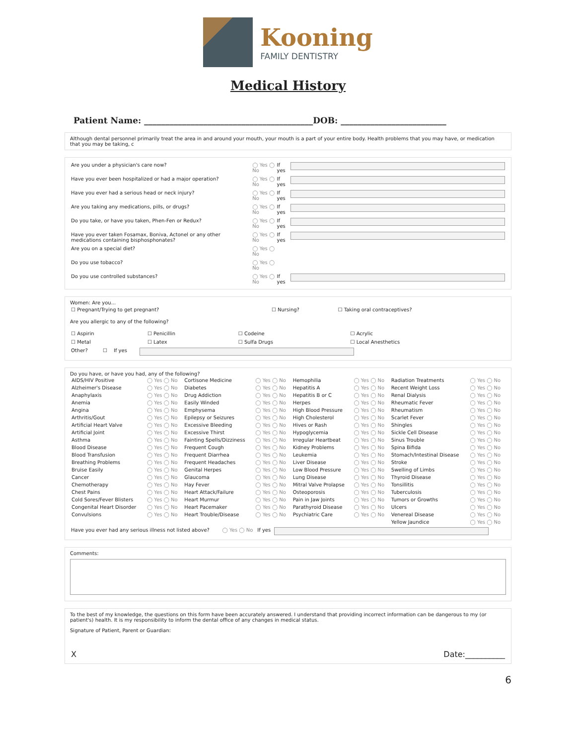Kooning
FAMILY DENTISTRY
Medical History
Patient Name: ________________________________________DOB: _________________________
Although dental personnel primarily treat the area in and around your mouth, your mouth is a part of your entire body. Health problems that you may have, or medication that you may be taking, c
| Are you under a physician's care now? | ◯ Yes ◯ No | If yes | |
| Have you ever been hospitalized or had a major operation? | ◯ Yes ◯ No | If yes | |
| Have you ever had a serious head or neck injury? | ◯ Yes ◯ No | If yes | |
| Are you taking any medications, pills, or drugs? | ◯ Yes ◯ No | If yes | |
| Do you take, or have you taken, Phen-Fen or Redux? | ◯ Yes ◯ No | If yes | |
| Have you ever taken Fosamax, Boniva, Actonel or any other medications containing bisphosphonates? | ◯ Yes ◯ No | If yes | |
| Are you on a special diet? | ◯ Yes ◯ No | | |
| Do you use tobacco? | ◯ Yes ◯ No | | |
| Do you use controlled substances? | ◯ Yes ◯ No | If yes | |
Women: Are you...
| ☐ Pregnant/Trying to get pregnant? | ☐ Nursing? | ☐ Taking oral contraceptives? |
Are you allergic to any of the following?
| ☐ Aspirin | ☐ Penicillin | ☐ Codeine | ☐ Acrylic |
| ☐ Metal | ☐ Latex | ☐ Sulfa Drugs | ☐ Local Anesthetics |
| Other? | ☐ | If yes | |
Do you have, or have you had, any of the following?
| AIDS/HIV Positive | ◯ Yes ◯ No | Cortisone Medicine | ◯ Yes ◯ No | Hemophilia | ◯ Yes ◯ No | Radiation Treatments | ◯ Yes ◯ No |
| Alzheimer's Disease | ◯ Yes ◯ No | Diabetes | ◯ Yes ◯ No | Hepatitis A | ◯ Yes ◯ No | Recent Weight Loss | ◯ Yes ◯ No |
| Anaphylaxis | ◯ Yes ◯ No | Drug Addiction | ◯ Yes ◯ No | Hepatitis B or C | ◯ Yes ◯ No | Renal Dialysis | ◯ Yes ◯ No |
| Anemia | ◯ Yes ◯ No | Easily Winded | ◯ Yes ◯ No | Herpes | ◯ Yes ◯ No | Rheumatic Fever | ◯ Yes ◯ No |
| Angina | ◯ Yes ◯ No | Emphysema | ◯ Yes ◯ No | High Blood Pressure | ◯ Yes ◯ No | Rheumatism | ◯ Yes ◯ No |
| Arthritis/Gout | ◯ Yes ◯ No | Epilepsy or Seizures | ◯ Yes ◯ No | High Cholesterol | ◯ Yes ◯ No | Scarlet Fever | ◯ Yes ◯ No |
| Artificial Heart Valve | ◯ Yes ◯ No | Excessive Bleeding | ◯ Yes ◯ No | Hives or Rash | ◯ Yes ◯ No | Shingles | ◯ Yes ◯ No |
| Artificial Joint | ◯ Yes ◯ No | Excessive Thirst | ◯ Yes ◯ No | Hypoglycemia | ◯ Yes ◯ No | Sickle Cell Disease | ◯ Yes ◯ No |
| Asthma | ◯ Yes ◯ No | Fainting Spells/Dizziness | ◯ Yes ◯ No | Irregular Heartbeat | ◯ Yes ◯ No | Sinus Trouble | ◯ Yes ◯ No |
| Blood Disease | ◯ Yes ◯ No | Frequent Cough | ◯ Yes ◯ No | Kidney Problems | ◯ Yes ◯ No | Spina Bifida | ◯ Yes ◯ No |
| Blood Transfusion | ◯ Yes ◯ No | Frequent Diarrhea | ◯ Yes ◯ No | Leukemia | ◯ Yes ◯ No | Stomach/Intestinal Disease | ◯ Yes ◯ No |
| Breathing Problems | ◯ Yes ◯ No | Frequent Headaches | ◯ Yes ◯ No | Liver Disease | ◯ Yes ◯ No | Stroke | ◯ Yes ◯ No |
| Bruise Easily | ◯ Yes ◯ No | Genital Herpes | ◯ Yes ◯ No | Low Blood Pressure | ◯ Yes ◯ No | Swelling of Limbs | ◯ Yes ◯ No |
| Cancer | ◯ Yes ◯ No | Glaucoma | ◯ Yes ◯ No | Lung Disease | ◯ Yes ◯ No | Thyroid Disease | ◯ Yes ◯ No |
| Chemotherapy | ◯ Yes ◯ No | Hay Fever | ◯ Yes ◯ No | Mitral Valve Prolapse | ◯ Yes ◯ No | Tonsillitis | ◯ Yes ◯ No |
| Chest Pains | ◯ Yes ◯ No | Heart Attack/Failure | ◯ Yes ◯ No | Osteoporosis | ◯ Yes ◯ No | Tuberculosis | ◯ Yes ◯ No |
| Cold Sores/Fever Blisters | ◯ Yes ◯ No | Heart Murmur | ◯ Yes ◯ No | Pain in Jaw Joints | ◯ Yes ◯ No | Tumors or Growths | ◯ Yes ◯ No |
| Congenital Heart Disorder | ◯ Yes ◯ No | Heart Pacemaker | ◯ Yes ◯ No | Parathyroid Disease | ◯ Yes ◯ No | Ulcers | ◯ Yes ◯ No |
| Convulsions | ◯ Yes ◯ No | Heart Trouble/Disease | ◯ Yes ◯ No | Psychiatric Care | ◯ Yes ◯ No | Venereal Disease | ◯ Yes ◯ No |
| | | | | | | Yellow Jaundice | ◯ Yes ◯ No |
| Have you ever had any serious illness not listed above? | ◯ Yes ◯ No | If yes | |
Comments:
To the best of my knowledge, the questions on this form have been accurately answered. I understand that providing incorrect information can be dangerous to my (or patient's) health. It is my responsibility to inform the dental office of any changes in medical status.
Signature of Patient, Parent or Guardian:
| X | Date:__________ |
6